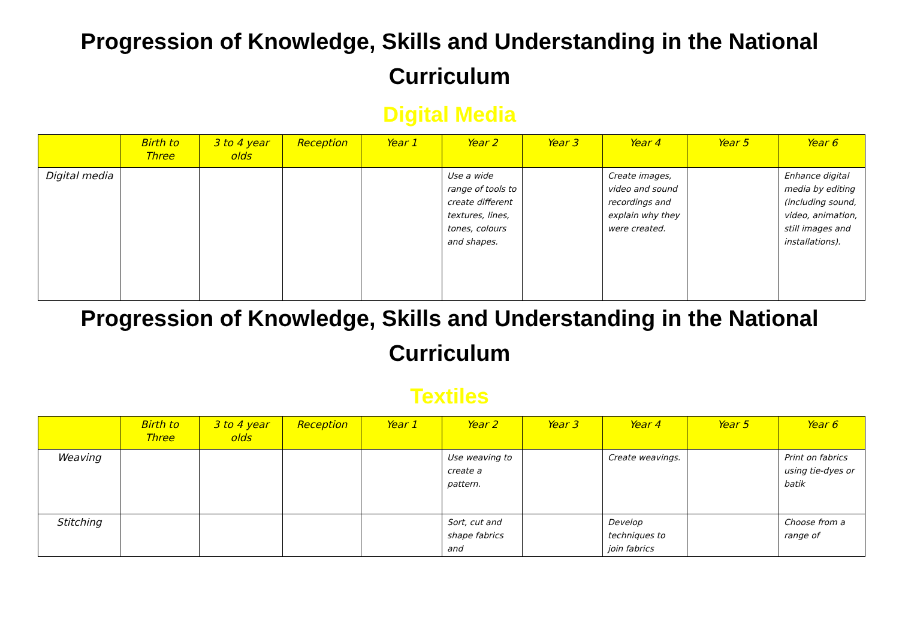Progression of Knowledge, Skills and Understanding in the National Curriculum
Digital Media
| | Birth to Three | 3 to 4 year olds | Reception | Year 1 | Year 2 | Year 3 | Year 4 | Year 5 | Year 6 |
| --- | --- | --- | --- | --- | --- | --- | --- | --- | --- |
| Digital media | | | | | Use a wide range of tools to create different textures, lines, tones, colours and shapes. | | Create images, video and sound recordings and explain why they were created. | | Enhance digital media by editing (including sound, video, animation, still images and installations). |
Progression of Knowledge, Skills and Understanding in the National Curriculum
Textiles
| | Birth to Three | 3 to 4 year olds | Reception | Year 1 | Year 2 | Year 3 | Year 4 | Year 5 | Year 6 |
| --- | --- | --- | --- | --- | --- | --- | --- | --- | --- |
| Weaving | | | | | Use weaving to create a pattern. | | Create weavings. | | Print on fabrics using tie-dyes or batik |
| Stitching | | | | | Sort, cut and shape fabrics and | | Develop techniques to join fabrics | | Choose from a range of |